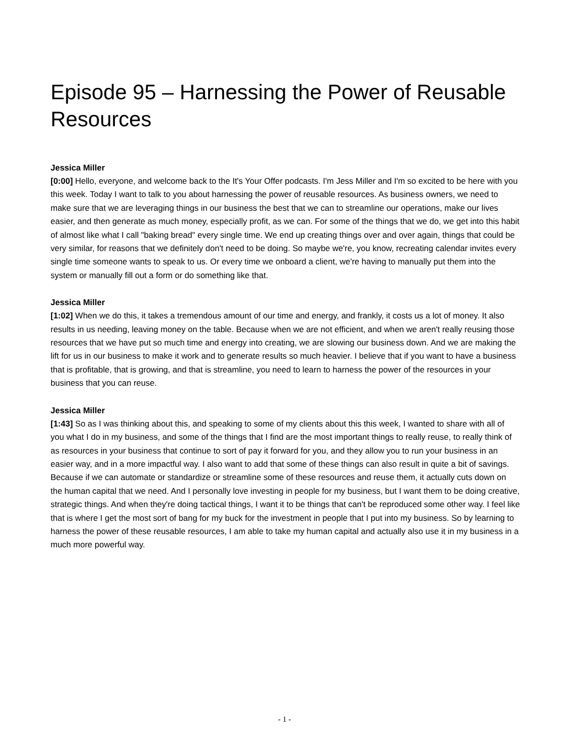Episode 95 – Harnessing the Power of Reusable Resources
Jessica Miller
[0:00] Hello, everyone, and welcome back to the It's Your Offer podcasts. I'm Jess Miller and I'm so excited to be here with you this week. Today I want to talk to you about harnessing the power of reusable resources. As business owners, we need to make sure that we are leveraging things in our business the best that we can to streamline our operations, make our lives easier, and then generate as much money, especially profit, as we can. For some of the things that we do, we get into this habit of almost like what I call "baking bread" every single time. We end up creating things over and over again, things that could be very similar, for reasons that we definitely don't need to be doing. So maybe we're, you know, recreating calendar invites every single time someone wants to speak to us. Or every time we onboard a client, we're having to manually put them into the system or manually fill out a form or do something like that.
Jessica Miller
[1:02] When we do this, it takes a tremendous amount of our time and energy, and frankly, it costs us a lot of money. It also results in us needing, leaving money on the table. Because when we are not efficient, and when we aren't really reusing those resources that we have put so much time and energy into creating, we are slowing our business down. And we are making the lift for us in our business to make it work and to generate results so much heavier. I believe that if you want to have a business that is profitable, that is growing, and that is streamline, you need to learn to harness the power of the resources in your business that you can reuse.
Jessica Miller
[1:43] So as I was thinking about this, and speaking to some of my clients about this this week, I wanted to share with all of you what I do in my business, and some of the things that I find are the most important things to really reuse, to really think of as resources in your business that continue to sort of pay it forward for you, and they allow you to run your business in an easier way, and in a more impactful way. I also want to add that some of these things can also result in quite a bit of savings. Because if we can automate or standardize or streamline some of these resources and reuse them, it actually cuts down on the human capital that we need. And I personally love investing in people for my business, but I want them to be doing creative, strategic things. And when they're doing tactical things, I want it to be things that can't be reproduced some other way. I feel like that is where I get the most sort of bang for my buck for the investment in people that I put into my business. So by learning to harness the power of these reusable resources, I am able to take my human capital and actually also use it in my business in a much more powerful way.
- 1 -